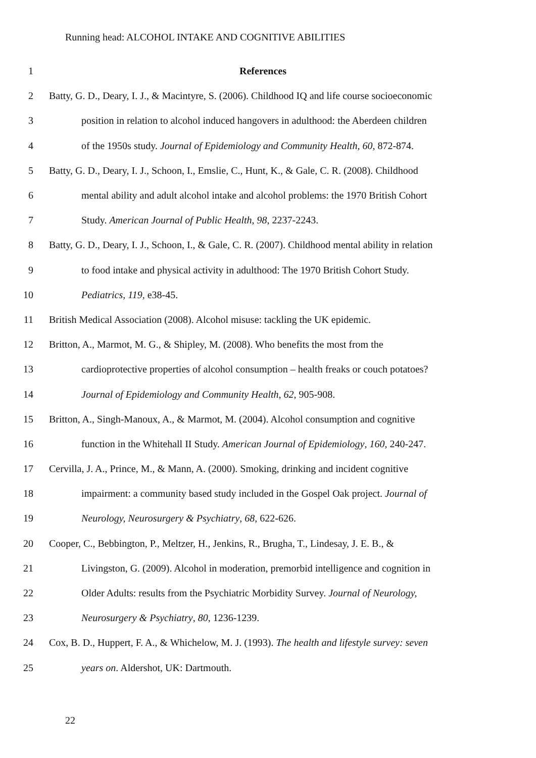Running head: ALCOHOL INTAKE AND COGNITIVE ABILITIES
1 References
2 Batty, G. D., Deary, I. J., & Macintyre, S. (2006). Childhood IQ and life course socioeconomic
3 position in relation to alcohol induced hangovers in adulthood: the Aberdeen children
4 of the 1950s study. Journal of Epidemiology and Community Health, 60, 872-874.
5 Batty, G. D., Deary, I. J., Schoon, I., Emslie, C., Hunt, K., & Gale, C. R. (2008). Childhood
6 mental ability and adult alcohol intake and alcohol problems: the 1970 British Cohort
7 Study. American Journal of Public Health, 98, 2237-2243.
8 Batty, G. D., Deary, I. J., Schoon, I., & Gale, C. R. (2007). Childhood mental ability in relation
9 to food intake and physical activity in adulthood: The 1970 British Cohort Study.
10 Pediatrics, 119, e38-45.
11 British Medical Association (2008). Alcohol misuse: tackling the UK epidemic.
12 Britton, A., Marmot, M. G., & Shipley, M. (2008). Who benefits the most from the
13 cardioprotective properties of alcohol consumption – health freaks or couch potatoes?
14 Journal of Epidemiology and Community Health, 62, 905-908.
15 Britton, A., Singh-Manoux, A., & Marmot, M. (2004). Alcohol consumption and cognitive
16 function in the Whitehall II Study. American Journal of Epidemiology, 160, 240-247.
17 Cervilla, J. A., Prince, M., & Mann, A. (2000). Smoking, drinking and incident cognitive
18 impairment: a community based study included in the Gospel Oak project. Journal of
19 Neurology, Neurosurgery & Psychiatry, 68, 622-626.
20 Cooper, C., Bebbington, P., Meltzer, H., Jenkins, R., Brugha, T., Lindesay, J. E. B., &
21 Livingston, G. (2009). Alcohol in moderation, premorbid intelligence and cognition in
22 Older Adults: results from the Psychiatric Morbidity Survey. Journal of Neurology,
23 Neurosurgery & Psychiatry, 80, 1236-1239.
24 Cox, B. D., Huppert, F. A., & Whichelow, M. J. (1993). The health and lifestyle survey: seven
25 years on. Aldershot, UK: Dartmouth.
22